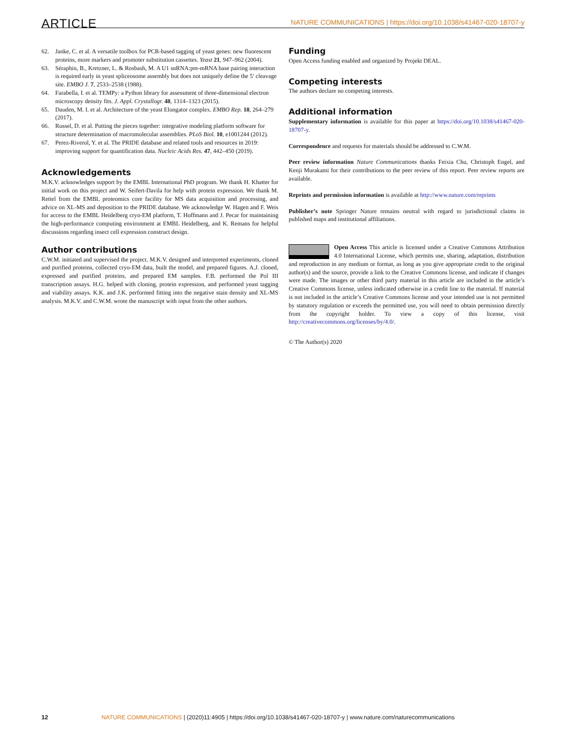ARTICLE NATURE COMMUNICATIONS | https://doi.org/10.1038/s41467-020-18707-y
62. Janke, C. et al. A versatile toolbox for PCR-based tagging of yeast genes: new fluorescent proteins, more markers and promoter substitution cassettes. Yeast 21, 947–962 (2004).
63. Séraphin, B., Kretzner, L. & Rosbash, M. A U1 snRNA:pre-mRNA base pairing interaction is required early in yeast spliceosome assembly but does not uniquely define the 5′ cleavage site. EMBO J. 7, 2533–2538 (1988).
64. Farabella, I. et al. TEMPy: a Python library for assessment of three-dimensional electron microscopy density fits. J. Appl. Crystallogr. 48, 1314–1323 (2015).
65. Dauden, M. I. et al. Architecture of the yeast Elongator complex. EMBO Rep. 18, 264–279 (2017).
66. Russel, D. et al. Putting the pieces together: integrative modeling platform software for structure determination of macromolecular assemblies. PLoS Biol. 10, e1001244 (2012).
67. Perez-Riverol, Y. et al. The PRIDE database and related tools and resources in 2019: improving support for quantification data. Nucleic Acids Res. 47, 442–450 (2019).
Acknowledgements
M.K.V. acknowledges support by the EMBL International PhD program. We thank H. Khatter for initial work on this project and W. Seifert-Davila for help with protein expression. We thank M. Rettel from the EMBL proteomics core facility for MS data acquisition and processing, and advice on XL-MS and deposition to the PRIDE database. We acknowledge W. Hagen and F. Weis for access to the EMBL Heidelberg cryo-EM platform, T. Hoffmann and J. Pecar for maintaining the high-performance computing environment at EMBL Heidelberg, and K. Remans for helpful discussions regarding insect cell expression construct design.
Author contributions
C.W.M. initiated and supervised the project. M.K.V. designed and interpreted experiments, cloned and purified proteins, collected cryo-EM data, built the model, and prepared figures. A.J. cloned, expressed and purified proteins, and prepared EM samples. F.B. performed the Pol III transcription assays. H.G. helped with cloning, protein expression, and performed yeast tagging and viability assays. K.K. and J.K. performed fitting into the negative stain density and XL-MS analysis. M.K.V. and C.W.M. wrote the manuscript with input from the other authors.
Funding
Open Access funding enabled and organized by Projekt DEAL.
Competing interests
The authors declare no competing interests.
Additional information
Supplementary information is available for this paper at https://doi.org/10.1038/s41467-020-18707-y.
Correspondence and requests for materials should be addressed to C.W.M.
Peer review information Nature Communications thanks Feixia Chu, Christoph Engel, and Kenji Murakami for their contributions to the peer review of this report. Peer review reports are available.
Reprints and permission information is available at http://www.nature.com/reprints
Publisher’s note Springer Nature remains neutral with regard to jurisdictional claims in published maps and institutional affiliations.
Open Access This article is licensed under a Creative Commons Attribution 4.0 International License, which permits use, sharing, adaptation, distribution and reproduction in any medium or format, as long as you give appropriate credit to the original author(s) and the source, provide a link to the Creative Commons license, and indicate if changes were made. The images or other third party material in this article are included in the article’s Creative Commons license, unless indicated otherwise in a credit line to the material. If material is not included in the article’s Creative Commons license and your intended use is not permitted by statutory regulation or exceeds the permitted use, you will need to obtain permission directly from the copyright holder. To view a copy of this license, visit http://creativecommons.org/licenses/by/4.0/.
© The Author(s) 2020
12 NATURE COMMUNICATIONS | (2020)11:4905 | https://doi.org/10.1038/s41467-020-18707-y | www.nature.com/naturecommunications